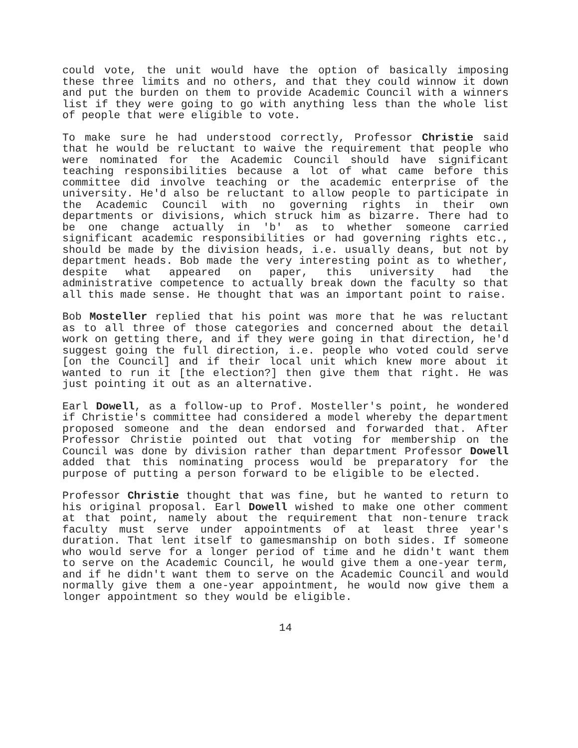could vote, the unit would have the option of basically imposing these three limits and no others, and that they could winnow it down and put the burden on them to provide Academic Council with a winners list if they were going to go with anything less than the whole list of people that were eligible to vote.
To make sure he had understood correctly, Professor Christie said that he would be reluctant to waive the requirement that people who were nominated for the Academic Council should have significant teaching responsibilities because a lot of what came before this committee did involve teaching or the academic enterprise of the university. He'd also be reluctant to allow people to participate in the Academic Council with no governing rights in their own departments or divisions, which struck him as bizarre. There had to be one change actually in 'b' as to whether someone carried significant academic responsibilities or had governing rights etc., should be made by the division heads, i.e. usually deans, but not by department heads. Bob made the very interesting point as to whether, despite what appeared on paper, this university had the administrative competence to actually break down the faculty so that all this made sense. He thought that was an important point to raise.
Bob Mosteller replied that his point was more that he was reluctant as to all three of those categories and concerned about the detail work on getting there, and if they were going in that direction, he'd suggest going the full direction, i.e. people who voted could serve [on the Council] and if their local unit which knew more about it wanted to run it [the election?] then give them that right. He was just pointing it out as an alternative.
Earl Dowell, as a follow-up to Prof. Mosteller's point, he wondered if Christie's committee had considered a model whereby the department proposed someone and the dean endorsed and forwarded that. After Professor Christie pointed out that voting for membership on the Council was done by division rather than department Professor Dowell added that this nominating process would be preparatory for the purpose of putting a person forward to be eligible to be elected.
Professor Christie thought that was fine, but he wanted to return to his original proposal. Earl Dowell wished to make one other comment at that point, namely about the requirement that non-tenure track faculty must serve under appointments of at least three year's duration. That lent itself to gamesmanship on both sides. If someone who would serve for a longer period of time and he didn't want them to serve on the Academic Council, he would give them a one-year term, and if he didn't want them to serve on the Academic Council and would normally give them a one-year appointment, he would now give them a longer appointment so they would be eligible.
14